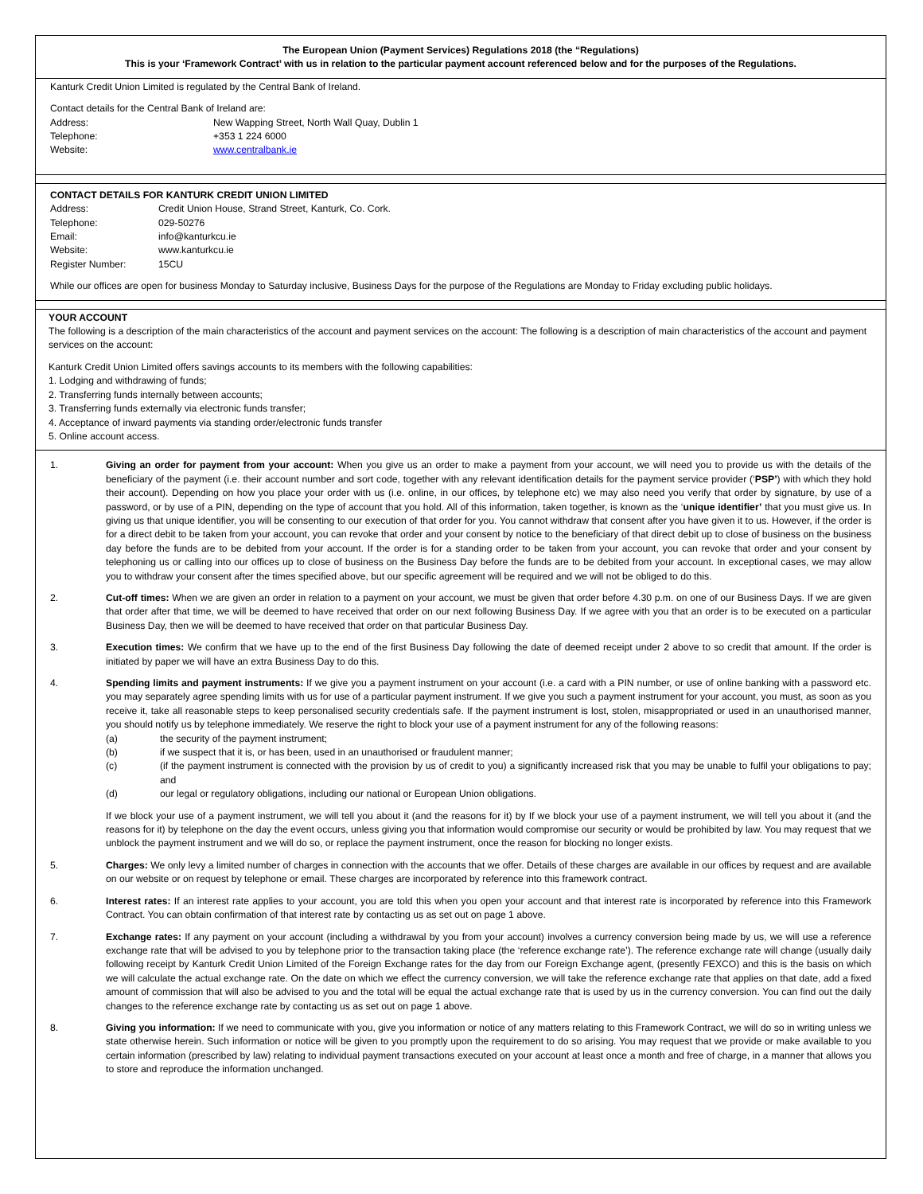The European Union (Payment Services) Regulations 2018 (the “Regulations)
This is your ‘Framework Contract’ with us in relation to the particular payment account referenced below and for the purposes of the Regulations.
Kanturk Credit Union Limited is regulated by the Central Bank of Ireland.
Contact details for the Central Bank of Ireland are:
Address: New Wapping Street, North Wall Quay, Dublin 1
Telephone: +353 1 224 6000
Website: www.centralbank.ie
CONTACT DETAILS FOR KANTURK CREDIT UNION LIMITED
Address: Credit Union House, Strand Street, Kanturk, Co. Cork.
Telephone: 029-50276
Email: info@kanturkcu.ie
Website: www.kanturkcu.ie
Register Number: 15CU
While our offices are open for business Monday to Saturday inclusive, Business Days for the purpose of the Regulations are Monday to Friday excluding public holidays.
YOUR ACCOUNT
The following is a description of the main characteristics of the account and payment services on the account: The following is a description of main characteristics of the account and payment services on the account:
Kanturk Credit Union Limited offers savings accounts to its members with the following capabilities:
1. Lodging and withdrawing of funds;
2. Transferring funds internally between accounts;
3. Transferring funds externally via electronic funds transfer;
4. Acceptance of inward payments via standing order/electronic funds transfer
5. Online account access.
1. Giving an order for payment from your account: When you give us an order to make a payment from your account, we will need you to provide us with the details of the beneficiary of the payment (i.e. their account number and sort code, together with any relevant identification details for the payment service provider (‘PSP’) with which they hold their account). Depending on how you place your order with us (i.e. online, in our offices, by telephone etc) we may also need you verify that order by signature, by use of a password, or by use of a PIN, depending on the type of account that you hold. All of this information, taken together, is known as the ‘unique identifier’ that you must give us. In giving us that unique identifier, you will be consenting to our execution of that order for you. You cannot withdraw that consent after you have given it to us. However, if the order is for a direct debit to be taken from your account, you can revoke that order and your consent by notice to the beneficiary of that direct debit up to close of business on the business day before the funds are to be debited from your account. If the order is for a standing order to be taken from your account, you can revoke that order and your consent by telephoning us or calling into our offices up to close of business on the Business Day before the funds are to be debited from your account. In exceptional cases, we may allow you to withdraw your consent after the times specified above, but our specific agreement will be required and we will not be obliged to do this.
2. Cut-off times: When we are given an order in relation to a payment on your account, we must be given that order before 4.30 p.m. on one of our Business Days. If we are given that order after that time, we will be deemed to have received that order on our next following Business Day. If we agree with you that an order is to be executed on a particular Business Day, then we will be deemed to have received that order on that particular Business Day.
3. Execution times: We confirm that we have up to the end of the first Business Day following the date of deemed receipt under 2 above to so credit that amount. If the order is initiated by paper we will have an extra Business Day to do this.
4. Spending limits and payment instruments: If we give you a payment instrument on your account (i.e. a card with a PIN number, or use of online banking with a password etc. you may separately agree spending limits with us for use of a particular payment instrument. If we give you such a payment instrument for your account, you must, as soon as you receive it, take all reasonable steps to keep personalised security credentials safe. If the payment instrument is lost, stolen, misappropriated or used in an unauthorised manner, you should notify us by telephone immediately. We reserve the right to block your use of a payment instrument for any of the following reasons:
(a) the security of the payment instrument;
(b) if we suspect that it is, or has been, used in an unauthorised or fraudulent manner;
(c) (if the payment instrument is connected with the provision by us of credit to you) a significantly increased risk that you may be unable to fulfil your obligations to pay; and
(d) our legal or regulatory obligations, including our national or European Union obligations.
If we block your use of a payment instrument, we will tell you about it (and the reasons for it) by If we block your use of a payment instrument, we will tell you about it (and the reasons for it) by telephone on the day the event occurs, unless giving you that information would compromise our security or would be prohibited by law. You may request that we unblock the payment instrument and we will do so, or replace the payment instrument, once the reason for blocking no longer exists.
5. Charges: We only levy a limited number of charges in connection with the accounts that we offer. Details of these charges are available in our offices by request and are available on our website or on request by telephone or email. These charges are incorporated by reference into this framework contract.
6. Interest rates: If an interest rate applies to your account, you are told this when you open your account and that interest rate is incorporated by reference into this Framework Contract. You can obtain confirmation of that interest rate by contacting us as set out on page 1 above.
7. Exchange rates: If any payment on your account (including a withdrawal by you from your account) involves a currency conversion being made by us, we will use a reference exchange rate that will be advised to you by telephone prior to the transaction taking place (the ‘reference exchange rate’). The reference exchange rate will change (usually daily following receipt by Kanturk Credit Union Limited of the Foreign Exchange rates for the day from our Foreign Exchange agent, (presently FEXCO) and this is the basis on which we will calculate the actual exchange rate. On the date on which we effect the currency conversion, we will take the reference exchange rate that applies on that date, add a fixed amount of commission that will also be advised to you and the total will be equal the actual exchange rate that is used by us in the currency conversion. You can find out the daily changes to the reference exchange rate by contacting us as set out on page 1 above.
8. Giving you information: If we need to communicate with you, give you information or notice of any matters relating to this Framework Contract, we will do so in writing unless we state otherwise herein. Such information or notice will be given to you promptly upon the requirement to do so arising. You may request that we provide or make available to you certain information (prescribed by law) relating to individual payment transactions executed on your account at least once a month and free of charge, in a manner that allows you to store and reproduce the information unchanged.